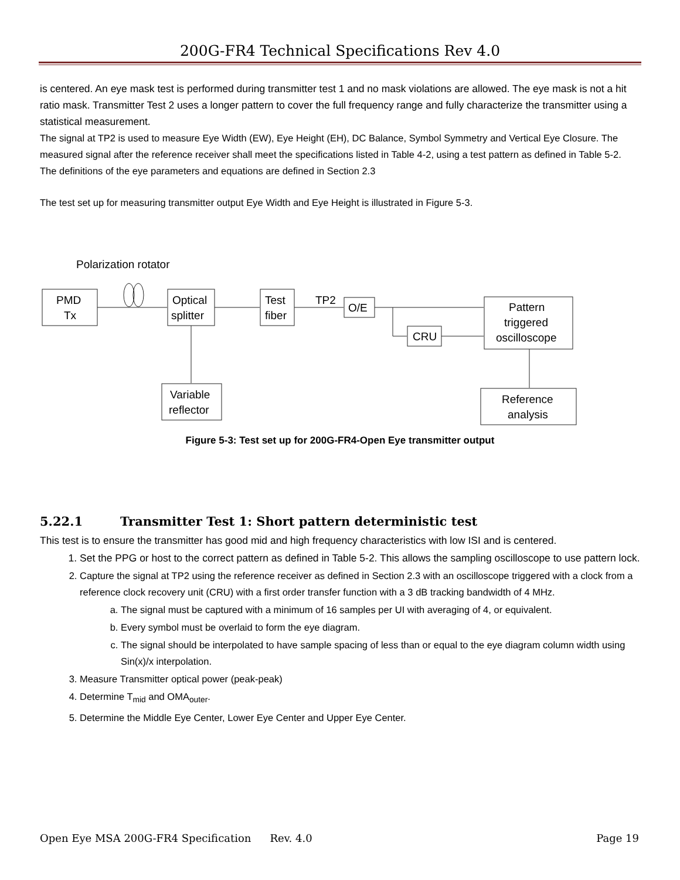200G-FR4 Technical Specifications Rev 4.0
is centered. An eye mask test is performed during transmitter test 1 and no mask violations are allowed. The eye mask is not a hit ratio mask. Transmitter Test 2 uses a longer pattern to cover the full frequency range and fully characterize the transmitter using a statistical measurement.
The signal at TP2 is used to measure Eye Width (EW), Eye Height (EH), DC Balance, Symbol Symmetry and Vertical Eye Closure. The measured signal after the reference receiver shall meet the specifications listed in Table 4-2, using a test pattern as defined in Table 5-2. The definitions of the eye parameters and equations are defined in Section 2.3
The test set up for measuring transmitter output Eye Width and Eye Height is illustrated in Figure 5-3.
Polarization rotator
PMD
Tx
Optical
splitter
Test
fiber
TP2
O/E
CRU
Pattern
triggered
oscilloscope
Reference
analysis
Variable
reflector
Figure 5-3: Test set up for 200G-FR4-Open Eye transmitter output
5.22.1 Transmitter Test 1: Short pattern deterministic test
This test is to ensure the transmitter has good mid and high frequency characteristics with low ISI and is centered.
1. Set the PPG or host to the correct pattern as defined in Table 5-2. This allows the sampling oscilloscope to use pattern lock.
2. Capture the signal at TP2 using the reference receiver as defined in Section 2.3 with an oscilloscope triggered with a clock from a reference clock recovery unit (CRU) with a first order transfer function with a 3 dB tracking bandwidth of 4 MHz.
a. The signal must be captured with a minimum of 16 samples per UI with averaging of 4, or equivalent.
b. Every symbol must be overlaid to form the eye diagram.
c. The signal should be interpolated to have sample spacing of less than or equal to the eye diagram column width using Sin(x)/x interpolation.
3. Measure Transmitter optical power (peak-peak)
4. Determine T<sub>mid</sub> and OMA<sub>outer</sub>.
5. Determine the Middle Eye Center, Lower Eye Center and Upper Eye Center.
Open Eye MSA 200G-FR4 Specification Rev. 4.0 Page 19